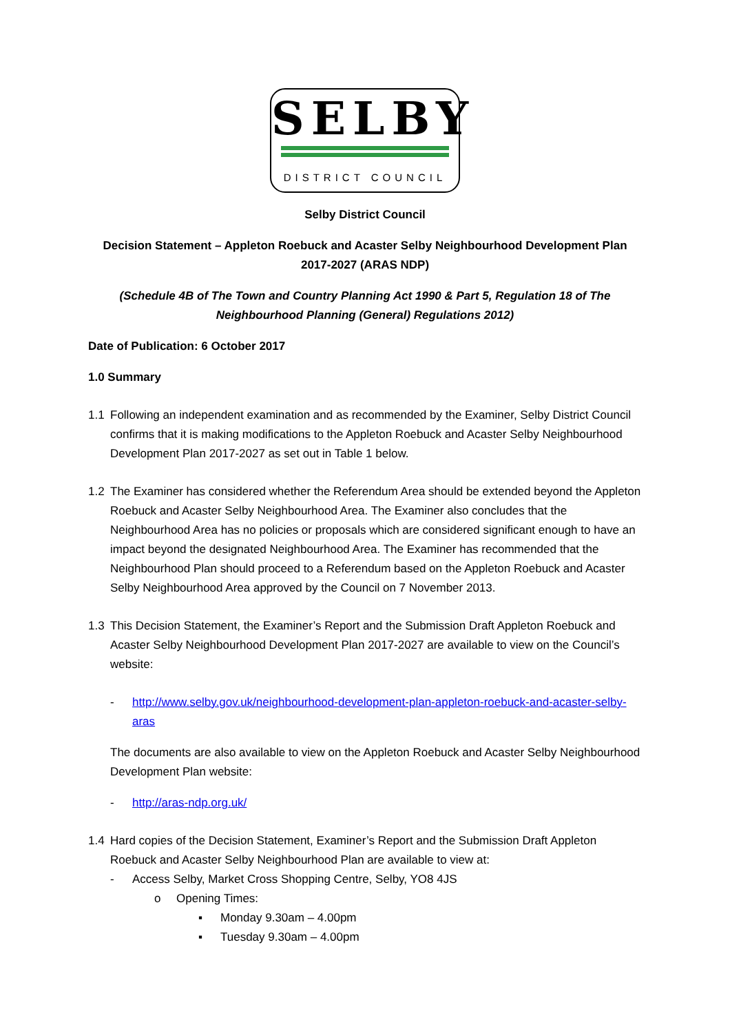SELBY
DISTRICT COUNCIL
Selby District Council
Decision Statement – Appleton Roebuck and Acaster Selby Neighbourhood Development Plan 2017-2027 (ARAS NDP)
(Schedule 4B of The Town and Country Planning Act 1990 & Part 5, Regulation 18 of The Neighbourhood Planning (General) Regulations 2012)
Date of Publication: 6 October 2017
1.0 Summary
1.1 Following an independent examination and as recommended by the Examiner, Selby District Council confirms that it is making modifications to the Appleton Roebuck and Acaster Selby Neighbourhood Development Plan 2017-2027 as set out in Table 1 below.
1.2 The Examiner has considered whether the Referendum Area should be extended beyond the Appleton Roebuck and Acaster Selby Neighbourhood Area. The Examiner also concludes that the Neighbourhood Area has no policies or proposals which are considered significant enough to have an impact beyond the designated Neighbourhood Area. The Examiner has recommended that the Neighbourhood Plan should proceed to a Referendum based on the Appleton Roebuck and Acaster Selby Neighbourhood Area approved by the Council on 7 November 2013.
1.3 This Decision Statement, the Examiner’s Report and the Submission Draft Appleton Roebuck and Acaster Selby Neighbourhood Development Plan 2017-2027 are available to view on the Council’s website:
- http://www.selby.gov.uk/neighbourhood-development-plan-appleton-roebuck-and-acaster-selby-aras
The documents are also available to view on the Appleton Roebuck and Acaster Selby Neighbourhood Development Plan website:
- http://aras-ndp.org.uk/
1.4 Hard copies of the Decision Statement, Examiner’s Report and the Submission Draft Appleton Roebuck and Acaster Selby Neighbourhood Plan are available to view at:
- Access Selby, Market Cross Shopping Centre, Selby, YO8 4JS
o Opening Times:
▪ Monday 9.30am – 4.00pm
▪ Tuesday 9.30am – 4.00pm